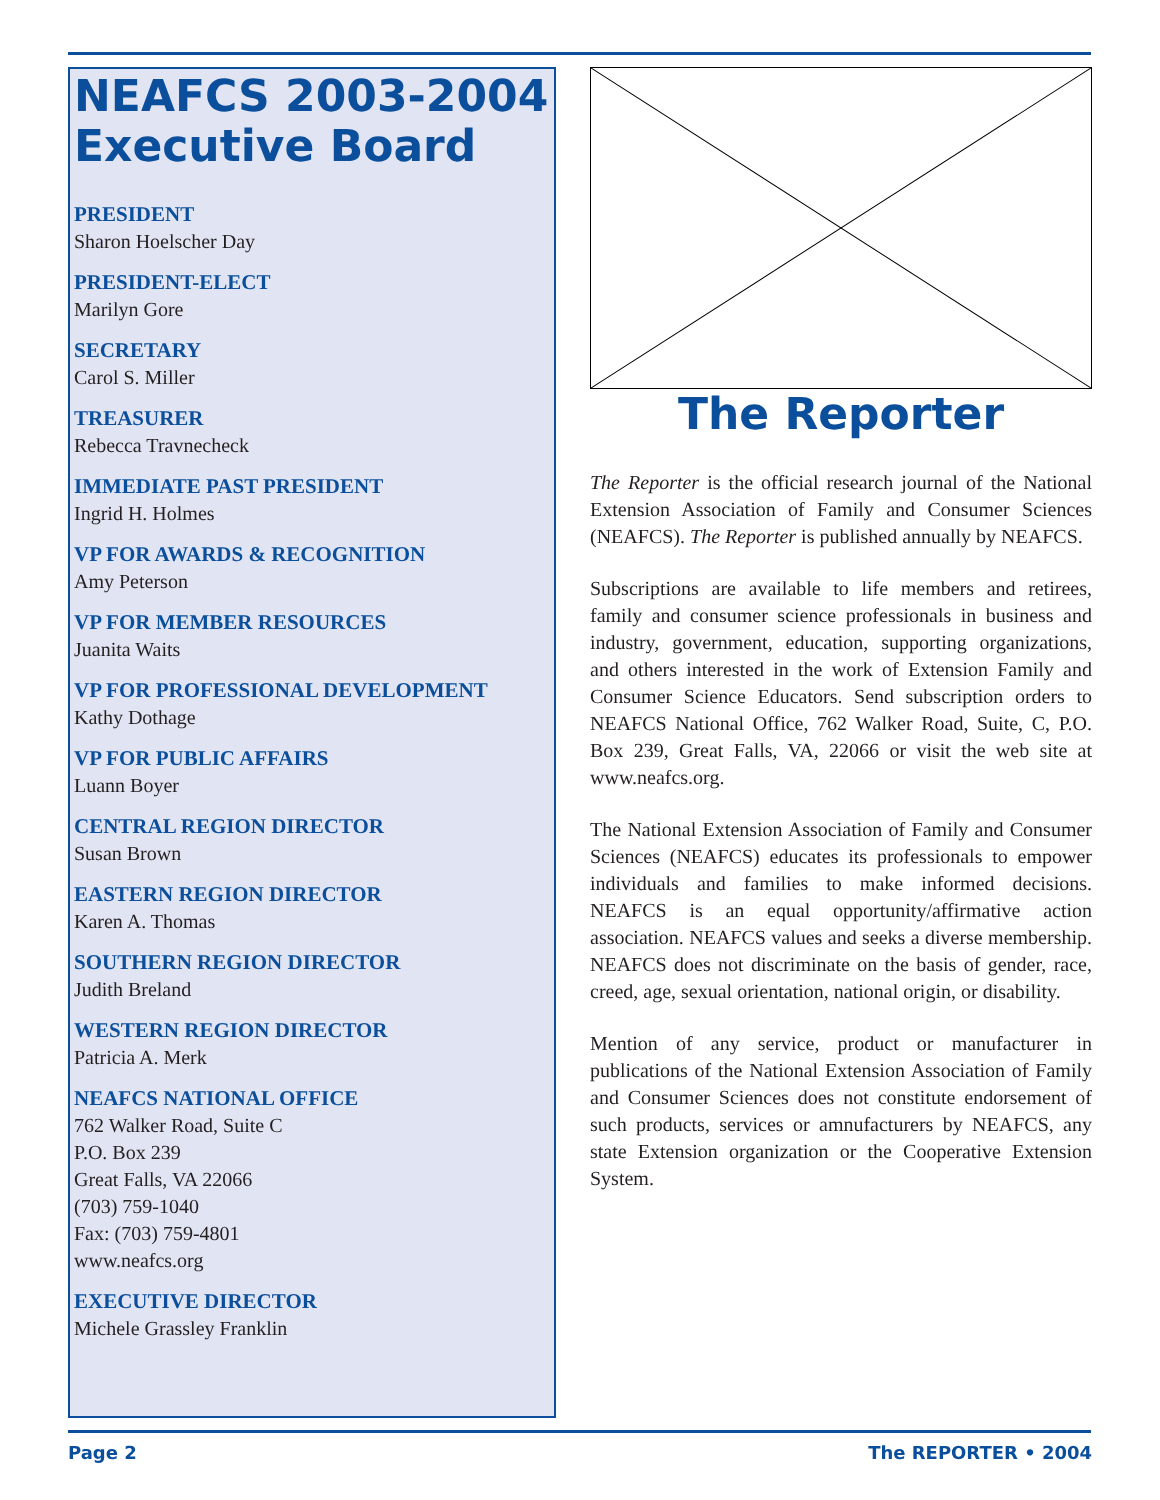NEAFCS 2003-2004 Executive Board
PRESIDENT
Sharon Hoelscher Day
PRESIDENT-ELECT
Marilyn Gore
SECRETARY
Carol S. Miller
TREASURER
Rebecca Travnecheck
IMMEDIATE PAST PRESIDENT
Ingrid H. Holmes
VP FOR AWARDS & RECOGNITION
Amy Peterson
VP FOR MEMBER RESOURCES
Juanita Waits
VP FOR PROFESSIONAL DEVELOPMENT
Kathy Dothage
VP FOR PUBLIC AFFAIRS
Luann Boyer
CENTRAL REGION DIRECTOR
Susan Brown
EASTERN REGION DIRECTOR
Karen A. Thomas
SOUTHERN REGION DIRECTOR
Judith Breland
WESTERN REGION DIRECTOR
Patricia A. Merk
NEAFCS NATIONAL OFFICE
762 Walker Road, Suite C
P.O. Box 239
Great Falls, VA 22066
(703) 759-1040
Fax: (703) 759-4801
www.neafcs.org
EXECUTIVE DIRECTOR
Michele Grassley Franklin
The Reporter
The Reporter is the official research journal of the National Extension Association of Family and Consumer Sciences (NEAFCS). The Reporter is published annually by NEAFCS.
Subscriptions are available to life members and retirees, family and consumer science professionals in business and industry, government, education, supporting organizations, and others interested in the work of Extension Family and Consumer Science Educators. Send subscription orders to NEAFCS National Office, 762 Walker Road, Suite, C, P.O. Box 239, Great Falls, VA, 22066 or visit the web site at www.neafcs.org.
The National Extension Association of Family and Consumer Sciences (NEAFCS) educates its professionals to empower individuals and families to make informed decisions. NEAFCS is an equal opportunity/affirmative action association. NEAFCS values and seeks a diverse membership. NEAFCS does not discriminate on the basis of gender, race, creed, age, sexual orientation, national origin, or disability.
Mention of any service, product or manufacturer in publications of the National Extension Association of Family and Consumer Sciences does not constitute endorsement of such products, services or amnufacturers by NEAFCS, any state Extension organization or the Cooperative Extension System.
Page 2 The REPORTER • 2004